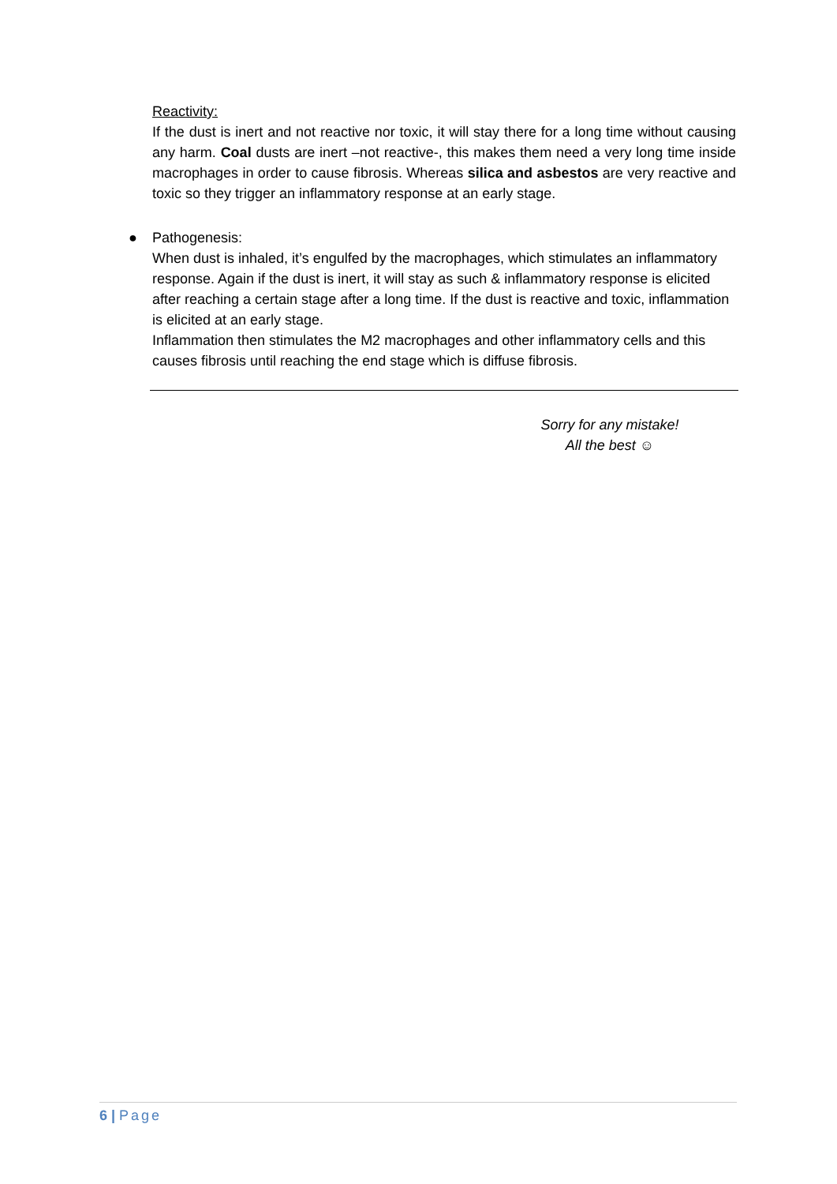Reactivity:
If the dust is inert and not reactive nor toxic, it will stay there for a long time without causing any harm. Coal dusts are inert –not reactive-, this makes them need a very long time inside macrophages in order to cause fibrosis. Whereas silica and asbestos are very reactive and toxic so they trigger an inflammatory response at an early stage.
●
Pathogenesis:
When dust is inhaled, it’s engulfed by the macrophages, which stimulates an inflammatory response. Again if the dust is inert, it will stay as such & inflammatory response is elicited after reaching a certain stage after a long time. If the dust is reactive and toxic, inflammation is elicited at an early stage.
Inflammation then stimulates the M2 macrophages and other inflammatory cells and this causes fibrosis until reaching the end stage which is diffuse fibrosis.
Sorry for any mistake!
All the best ☺
6 | Page